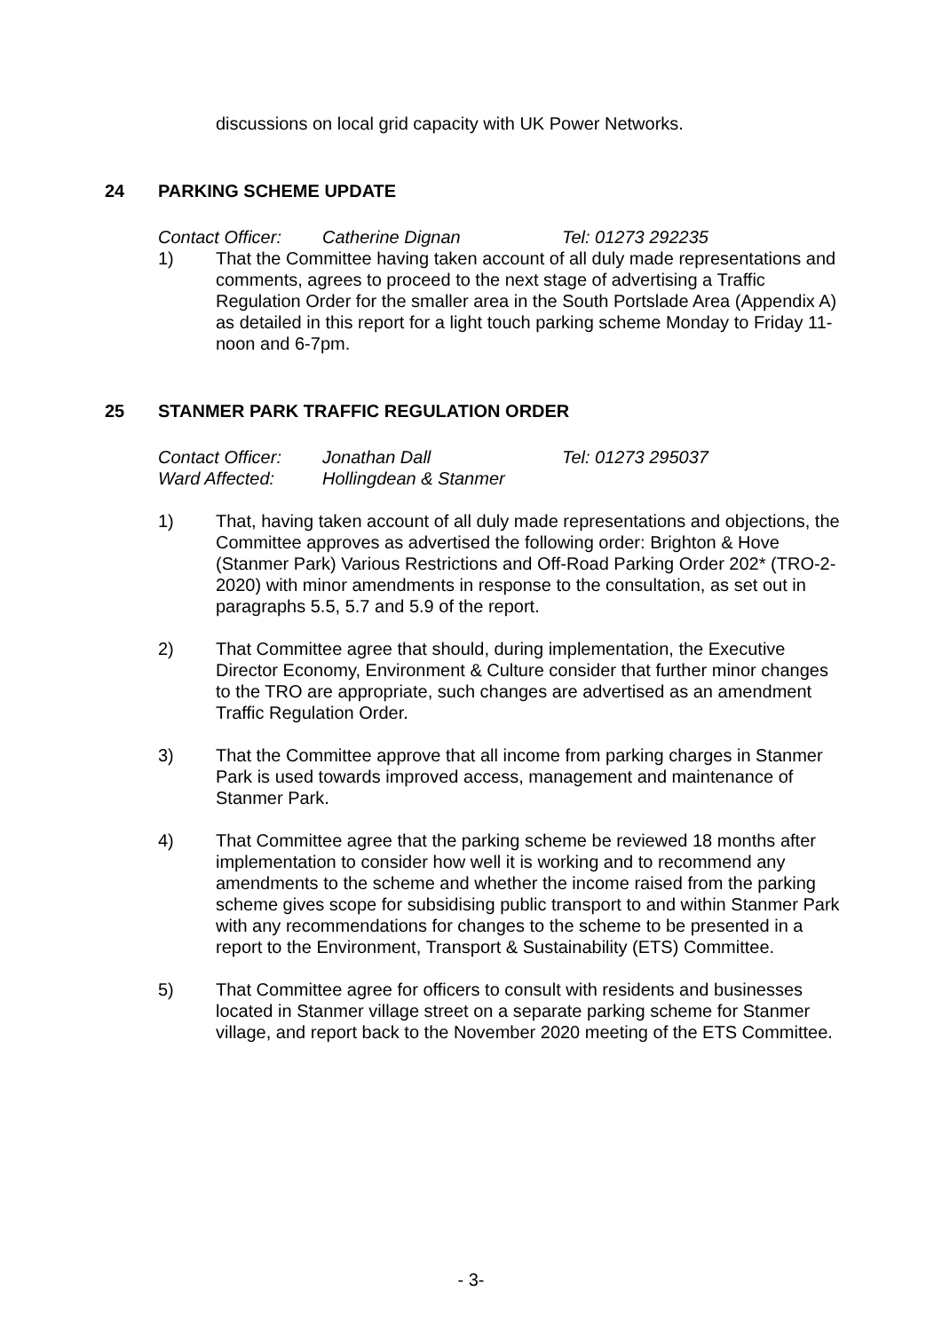discussions on local grid capacity with UK Power Networks.
24 PARKING SCHEME UPDATE
Contact Officer:
Catherine Dignan
Tel: 01273 292235
1) That the Committee having taken account of all duly made representations and comments, agrees to proceed to the next stage of advertising a Traffic Regulation Order for the smaller area in the South Portslade Area (Appendix A) as detailed in this report for a light touch parking scheme Monday to Friday 11-noon and 6-7pm.
25 STANMER PARK TRAFFIC REGULATION ORDER
Contact Officer:
Jonathan Dall
Tel: 01273 295037
Ward Affected:
Hollingdean & Stanmer
1) That, having taken account of all duly made representations and objections, the Committee approves as advertised the following order: Brighton & Hove (Stanmer Park) Various Restrictions and Off-Road Parking Order 202* (TRO-2-2020) with minor amendments in response to the consultation, as set out in paragraphs 5.5, 5.7 and 5.9 of the report.
2) That Committee agree that should, during implementation, the Executive Director Economy, Environment & Culture consider that further minor changes to the TRO are appropriate, such changes are advertised as an amendment Traffic Regulation Order.
3) That the Committee approve that all income from parking charges in Stanmer Park is used towards improved access, management and maintenance of Stanmer Park.
4) That Committee agree that the parking scheme be reviewed 18 months after implementation to consider how well it is working and to recommend any amendments to the scheme and whether the income raised from the parking scheme gives scope for subsidising public transport to and within Stanmer Park with any recommendations for changes to the scheme to be presented in a report to the Environment, Transport & Sustainability (ETS) Committee.
5) That Committee agree for officers to consult with residents and businesses located in Stanmer village street on a separate parking scheme for Stanmer village, and report back to the November 2020 meeting of the ETS Committee.
- 3-